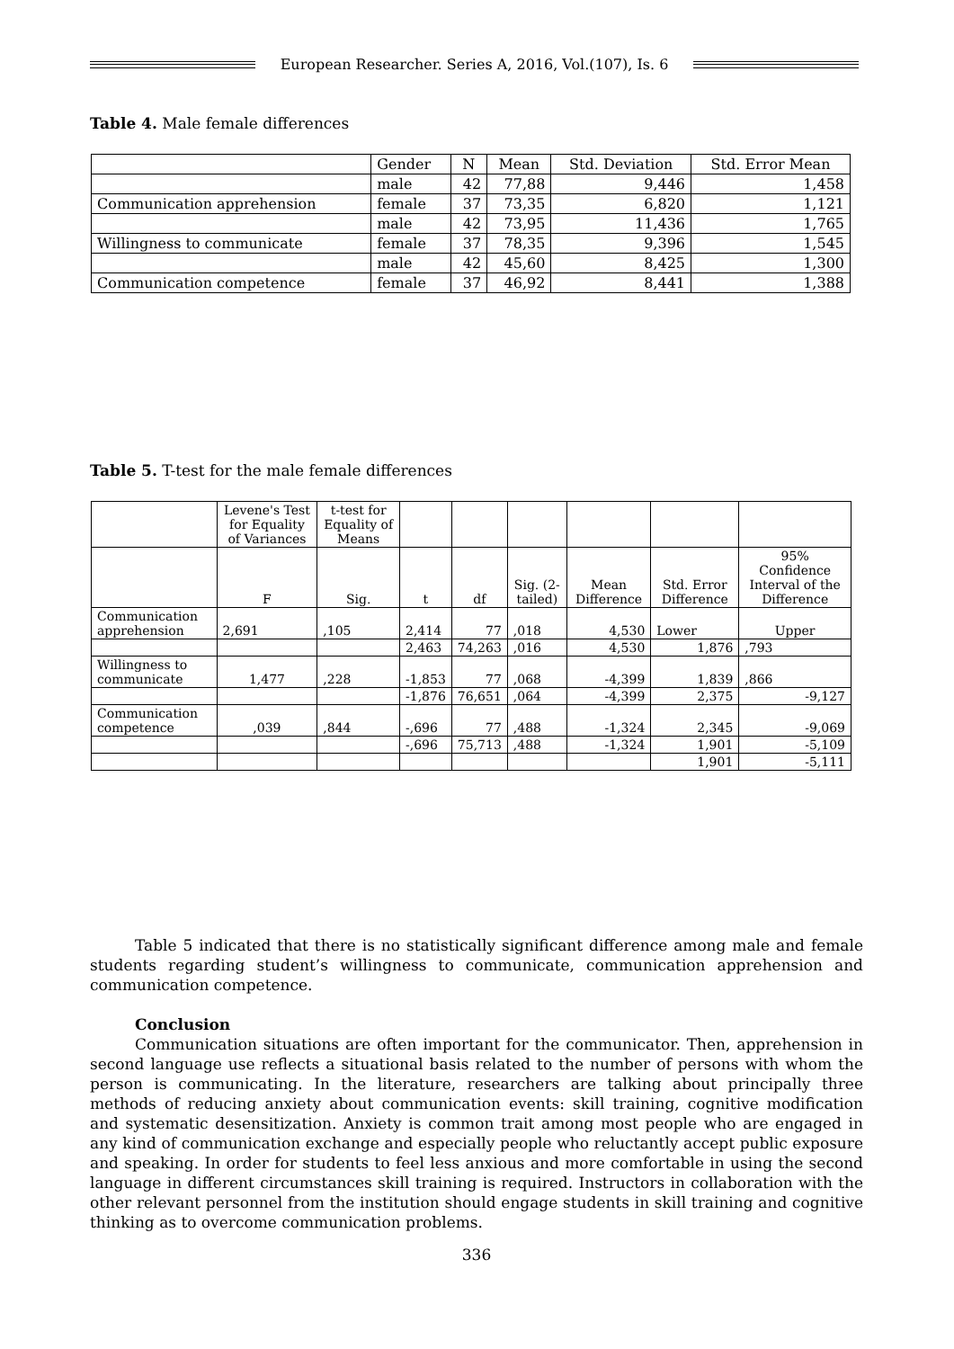European Researcher. Series A, 2016, Vol.(107), Is. 6
Table 4. Male female differences
| | Gender | N | Mean | Std. Deviation | Std. Error Mean |
| --- | --- | --- | --- | --- | --- |
| | male | 42 | 77,88 | 9,446 | 1,458 |
| Communication apprehension | female | 37 | 73,35 | 6,820 | 1,121 |
| | male | 42 | 73,95 | 11,436 | 1,765 |
| Willingness to communicate | female | 37 | 78,35 | 9,396 | 1,545 |
| | male | 42 | 45,60 | 8,425 | 1,300 |
| Communication competence | female | 37 | 46,92 | 8,441 | 1,388 |
Table 5. T-test for the male female differences
| | Levene's Test for Equality of Variances | t-test for Equality of Means | | | | | | |
| --- | --- | --- | --- | --- | --- | --- | --- | --- |
| | F | Sig. | t | df | Sig. (2-tailed) | Mean Difference | Std. Error Difference | 95% Confidence Interval of the Difference |
| Communication apprehension | 2,691 | ,105 | 2,414 | 77 | ,018 | 4,530 | Lower | Upper |
| | | | 2,463 | 74,263 | ,016 | 4,530 | 1,876 | ,793 |
| Willingness to communicate | 1,477 | ,228 | -1,853 | 77 | ,068 | -4,399 | 1,839 | ,866 |
| | | | -1,876 | 76,651 | ,064 | -4,399 | 2,375 | -9,127 |
| Communication competence | ,039 | ,844 | -,696 | 77 | ,488 | -1,324 | 2,345 | -9,069 |
| | | | -,696 | 75,713 | ,488 | -1,324 | 1,901 | -5,109 |
| | | | | | | | 1,901 | -5,111 |
Table 5 indicated that there is no statistically significant difference among male and female students regarding student’s willingness to communicate, communication apprehension and communication competence.
Conclusion
Communication situations are often important for the communicator. Then, apprehension in second language use reflects a situational basis related to the number of persons with whom the person is communicating. In the literature, researchers are talking about principally three methods of reducing anxiety about communication events: skill training, cognitive modification and systematic desensitization. Anxiety is common trait among most people who are engaged in any kind of communication exchange and especially people who reluctantly accept public exposure and speaking. In order for students to feel less anxious and more comfortable in using the second language in different circumstances skill training is required. Instructors in collaboration with the other relevant personnel from the institution should engage students in skill training and cognitive thinking as to overcome communication problems.
336